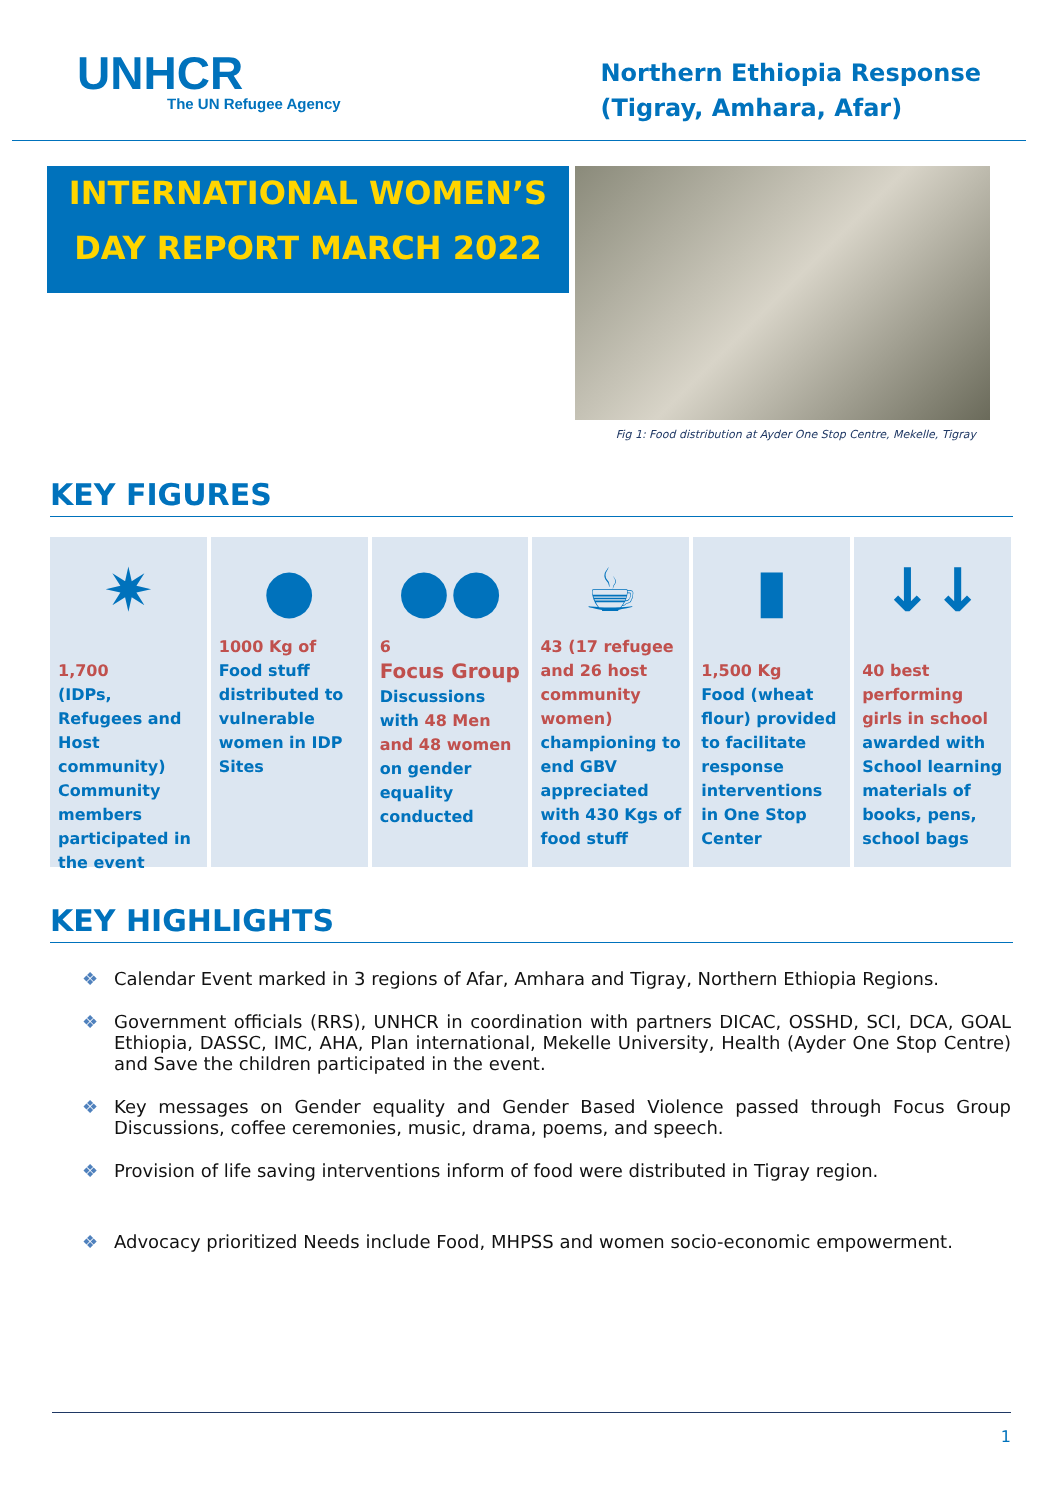UNHCR
The UN Refugee Agency
Northern Ethiopia Response
(Tigray, Amhara, Afar)
INTERNATIONAL WOMEN’S
DAY REPORT MARCH 2022
Fig 1: Food distribution at Ayder One Stop Centre, Mekelle, Tigray
KEY FIGURES
✷
1,700
(IDPs, Refugees and Host community) Community members participated in the event
●
1000 Kg of Food stuff distributed to vulnerable women in IDP Sites
●●
6
Focus Group Discussions with 48 Men and 48 women on gender equality conducted
☕
43 (17 refugee and 26 host community women) championing to end GBV appreciated with 430 Kgs of food stuff
▮
1,500 Kg
Food (wheat flour) provided to facilitate response interventions in One Stop Center
↓↓
40 best performing girls in school awarded with School learning materials of books, pens, school bags
KEY HIGHLIGHTS
❖ Calendar Event marked in 3 regions of Afar, Amhara and Tigray, Northern Ethiopia Regions.
❖ Government officials (RRS), UNHCR in coordination with partners DICAC, OSSHD, SCI, DCA, GOAL Ethiopia, DASSC, IMC, AHA, Plan international, Mekelle University, Health (Ayder One Stop Centre) and Save the children participated in the event.
❖ Key messages on Gender equality and Gender Based Violence passed through Focus Group Discussions, coffee ceremonies, music, drama, poems, and speech.
❖ Provision of life saving interventions inform of food were distributed in Tigray region.
❖ Advocacy prioritized Needs include Food, MHPSS and women socio-economic empowerment.
1